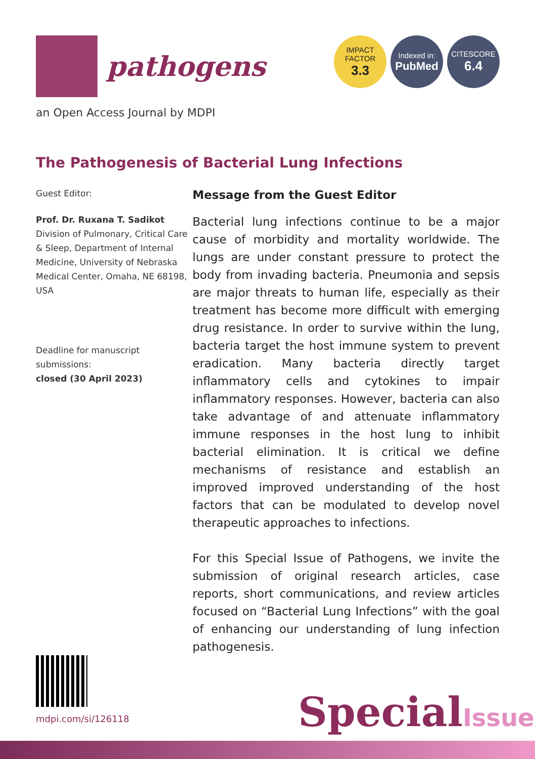pathogens
IMPACT
FACTOR
3.3
Indexed in:
PubMed
CITESCORE
6.4
an Open Access Journal by MDPI
The Pathogenesis of Bacterial Lung Infections
Guest Editor:
Prof. Dr. Ruxana T. Sadikot
Division of Pulmonary, Critical Care & Sleep, Department of Internal Medicine, University of Nebraska Medical Center, Omaha, NE 68198, USA
Deadline for manuscript submissions:
closed (30 April 2023)
Message from the Guest Editor
Bacterial lung infections continue to be a major cause of morbidity and mortality worldwide. The lungs are under constant pressure to protect the body from invading bacteria. Pneumonia and sepsis are major threats to human life, especially as their treatment has become more difficult with emerging drug resistance. In order to survive within the lung, bacteria target the host immune system to prevent eradication. Many bacteria directly target inflammatory cells and cytokines to impair inflammatory responses. However, bacteria can also take advantage of and attenuate inflammatory immune responses in the host lung to inhibit bacterial elimination. It is critical we define mechanisms of resistance and establish an improved improved understanding of the host factors that can be modulated to develop novel therapeutic approaches to infections.
For this Special Issue of Pathogens, we invite the submission of original research articles, case reports, short communications, and review articles focused on “Bacterial Lung Infections” with the goal of enhancing our understanding of lung infection pathogenesis.
mdpi.com/si/126118 SpecialIssue